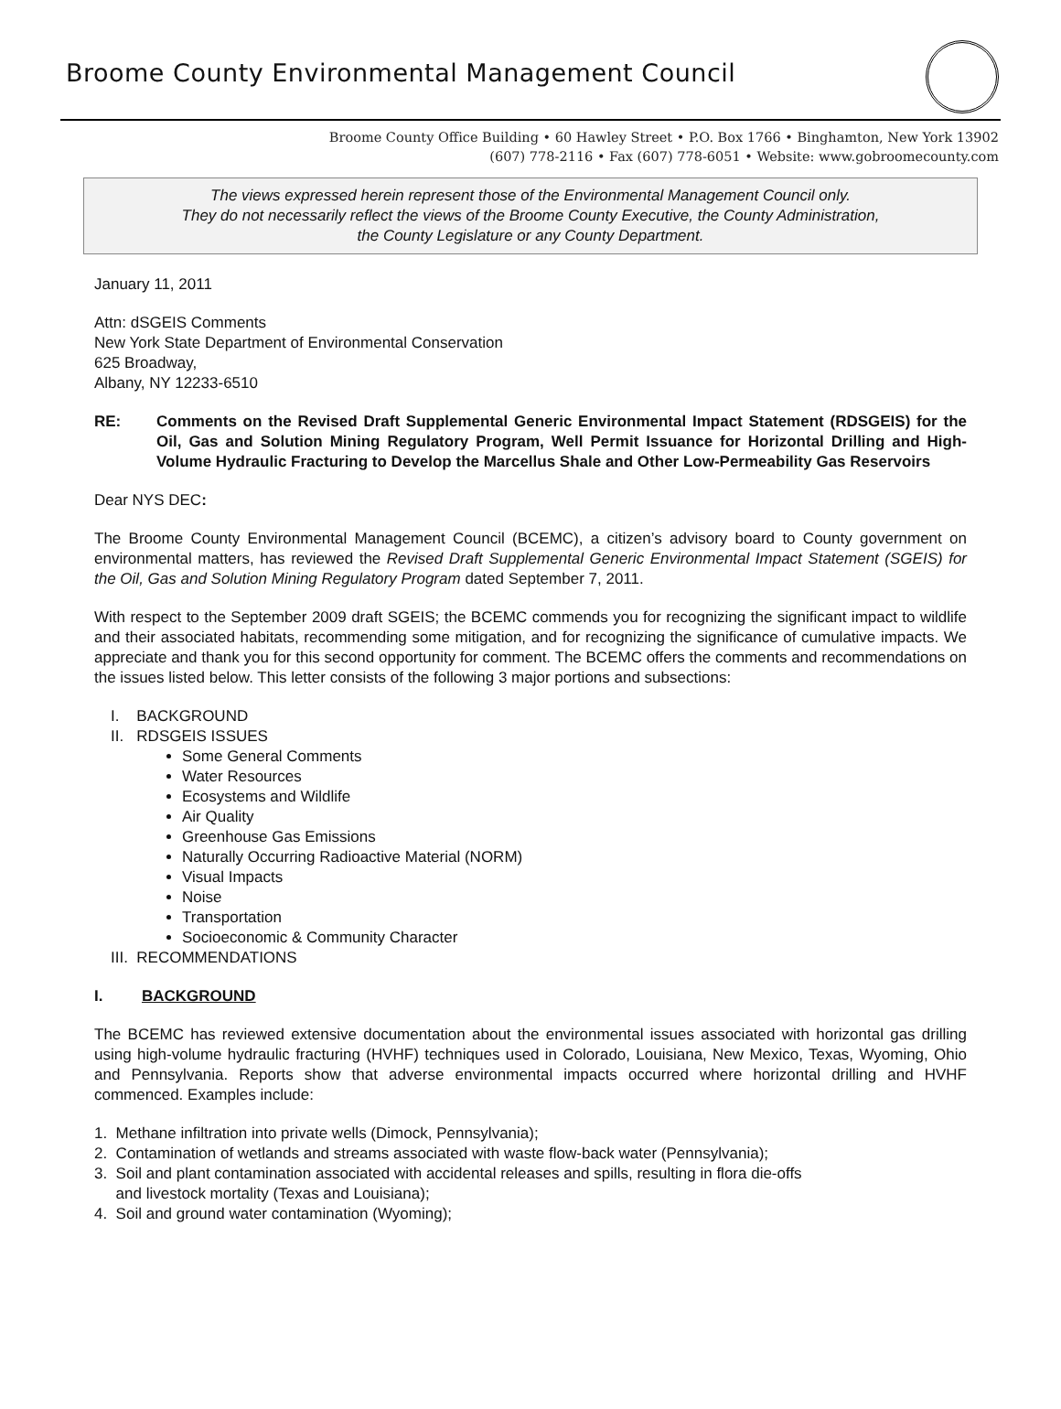Broome County Environmental Management Council
Broome County Office Building • 60 Hawley Street • P.O. Box 1766 • Binghamton, New York 13902
(607) 778-2116 • Fax (607) 778-6051 • Website: www.gobroomecounty.com
The views expressed herein represent those of the Environmental Management Council only.
They do not necessarily reflect the views of the Broome County Executive, the County Administration,
the County Legislature or any County Department.
January 11, 2011
Attn: dSGEIS Comments
New York State Department of Environmental Conservation
625 Broadway,
Albany, NY 12233-6510
RE: Comments on the Revised Draft Supplemental Generic Environmental Impact Statement (RDSGEIS) for the Oil, Gas and Solution Mining Regulatory Program, Well Permit Issuance for Horizontal Drilling and High-Volume Hydraulic Fracturing to Develop the Marcellus Shale and Other Low-Permeability Gas Reservoirs
Dear NYS DEC:
The Broome County Environmental Management Council (BCEMC), a citizen’s advisory board to County government on environmental matters, has reviewed the Revised Draft Supplemental Generic Environmental Impact Statement (SGEIS) for the Oil, Gas and Solution Mining Regulatory Program dated September 7, 2011.
With respect to the September 2009 draft SGEIS; the BCEMC commends you for recognizing the significant impact to wildlife and their associated habitats, recommending some mitigation, and for recognizing the significance of cumulative impacts. We appreciate and thank you for this second opportunity for comment. The BCEMC offers the comments and recommendations on the issues listed below. This letter consists of the following 3 major portions and subsections:
I. BACKGROUND
II. RDSGEIS ISSUES
Some General Comments
Water Resources
Ecosystems and Wildlife
Air Quality
Greenhouse Gas Emissions
Naturally Occurring Radioactive Material (NORM)
Visual Impacts
Noise
Transportation
Socioeconomic & Community Character
III. RECOMMENDATIONS
I. BACKGROUND
The BCEMC has reviewed extensive documentation about the environmental issues associated with horizontal gas drilling using high-volume hydraulic fracturing (HVHF) techniques used in Colorado, Louisiana, New Mexico, Texas, Wyoming, Ohio and Pennsylvania. Reports show that adverse environmental impacts occurred where horizontal drilling and HVHF commenced. Examples include:
1. Methane infiltration into private wells (Dimock, Pennsylvania);
2. Contamination of wetlands and streams associated with waste flow-back water (Pennsylvania);
3. Soil and plant contamination associated with accidental releases and spills, resulting in flora die-offs
and livestock mortality (Texas and Louisiana);
4. Soil and ground water contamination (Wyoming);